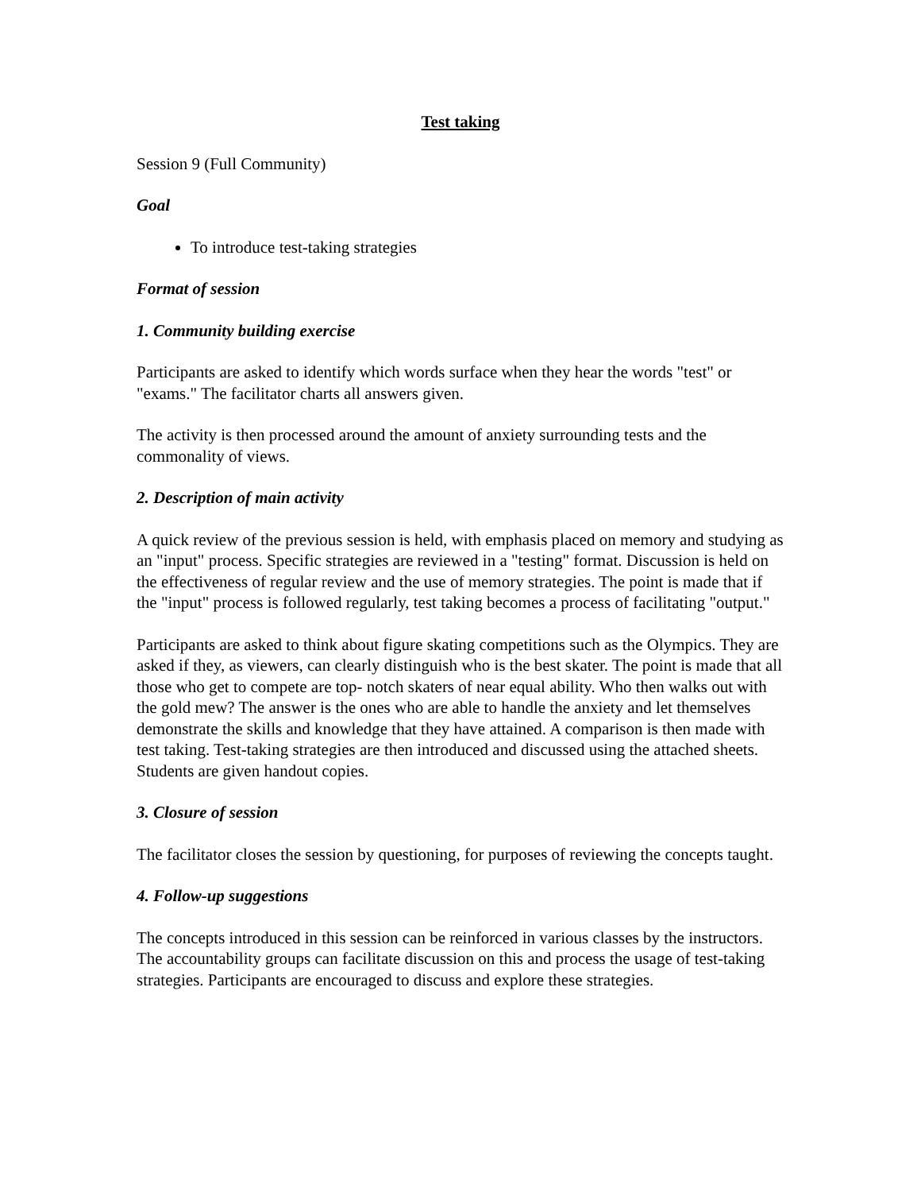Test taking
Session 9 (Full Community)
Goal
To introduce test-taking strategies
Format of session
1. Community building exercise
Participants are asked to identify which words surface when they hear the words "test" or "exams." The facilitator charts all answers given.
The activity is then processed around the amount of anxiety surrounding tests and the commonality of views.
2. Description of main activity
A quick review of the previous session is held, with emphasis placed on memory and studying as an "input" process. Specific strategies are reviewed in a "testing" format. Discussion is held on the effectiveness of regular review and the use of memory strategies. The point is made that if the "input" process is followed regularly, test taking becomes a process of facilitating "output."
Participants are asked to think about figure skating competitions such as the Olympics. They are asked if they, as viewers, can clearly distinguish who is the best skater. The point is made that all those who get to compete are top- notch skaters of near equal ability. Who then walks out with the gold mew? The answer is the ones who are able to handle the anxiety and let themselves demonstrate the skills and knowledge that they have attained. A comparison is then made with test taking. Test-taking strategies are then introduced and discussed using the attached sheets. Students are given handout copies.
3. Closure of session
The facilitator closes the session by questioning, for purposes of reviewing the concepts taught.
4. Follow-up suggestions
The concepts introduced in this session can be reinforced in various classes by the instructors. The accountability groups can facilitate discussion on this and process the usage of test-taking strategies. Participants are encouraged to discuss and explore these strategies.